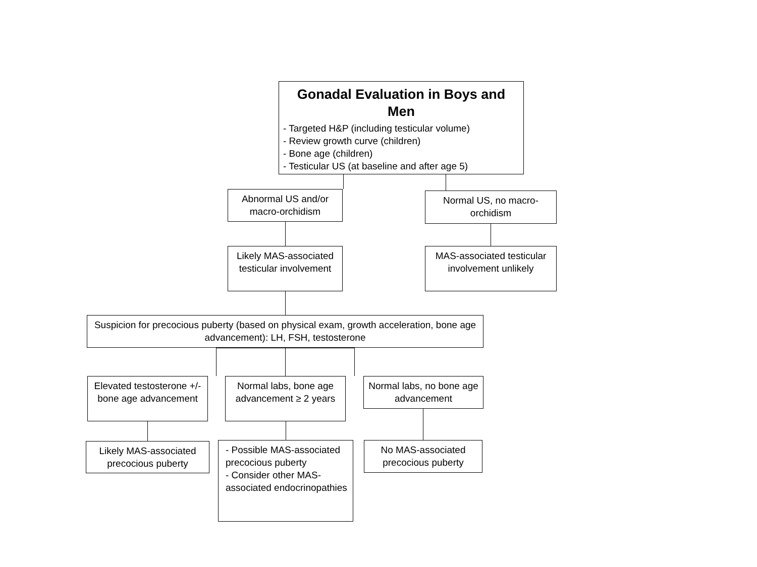Gonadal Evaluation in Boys and Men
- Targeted H&P (including testicular volume)
- Review growth curve (children)
- Bone age (children)
- Testicular US (at baseline and after age 5)
Abnormal US and/or macro-orchidism
Normal US, no macro-orchidism
Likely MAS-associated testicular involvement
MAS-associated testicular involvement unlikely
Suspicion for precocious puberty (based on physical exam, growth acceleration, bone age advancement): LH, FSH, testosterone
Elevated testosterone +/- bone age advancement
Normal labs, bone age advancement ≥ 2 years
Normal labs, no bone age advancement
Likely MAS-associated precocious puberty
- Possible MAS-associated precocious puberty
- Consider other MAS-associated endocrinopathies
No MAS-associated precocious puberty